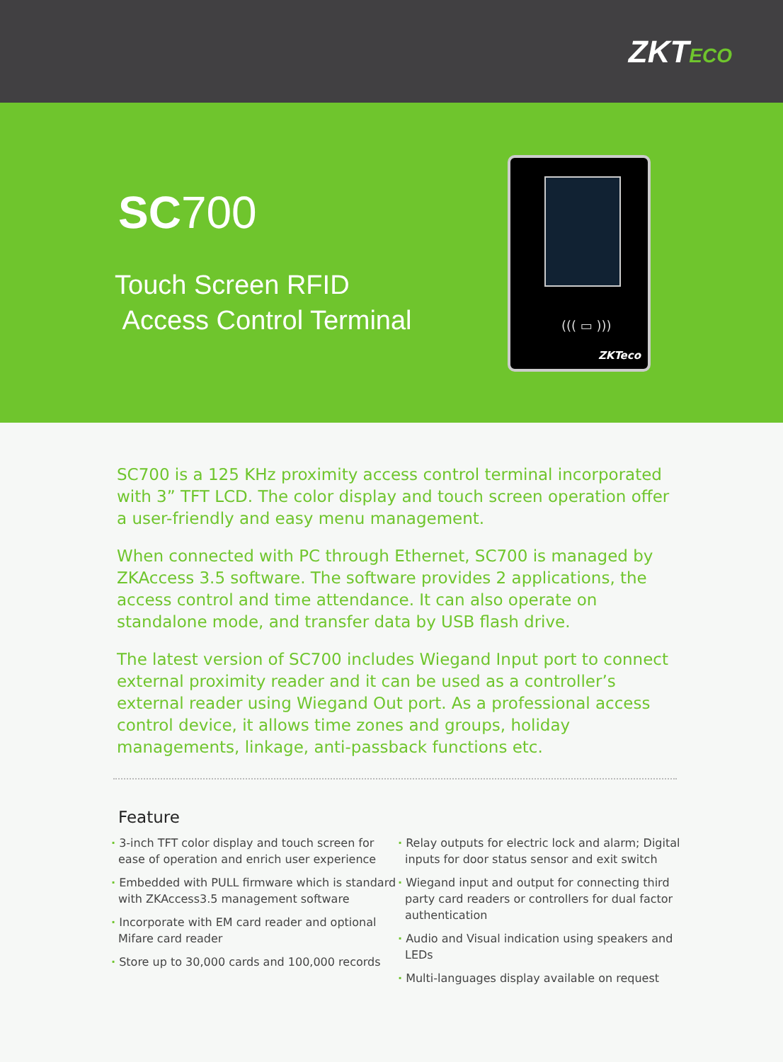ZKTECO
SC700
Touch Screen RFID
Access Control Terminal
((( ▭ )))
ZKTeco
SC700 is a 125 KHz proximity access control terminal incorporated with 3” TFT LCD. The color display and touch screen operation offer a user-friendly and easy menu management.
When connected with PC through Ethernet, SC700 is managed by ZKAccess 3.5 software. The software provides 2 applications, the access control and time attendance. It can also operate on standalone mode, and transfer data by USB flash drive.
The latest version of SC700 includes Wiegand Input port to connect external proximity reader and it can be used as a controller’s external reader using Wiegand Out port. As a professional access control device, it allows time zones and groups, holiday managements, linkage, anti-passback functions etc.
Feature
· 3-inch TFT color display and touch screen for ease of operation and enrich user experience
· Embedded with PULL firmware which is standard with ZKAccess3.5 management software
· Incorporate with EM card reader and optional Mifare card reader
· Store up to 30,000 cards and 100,000 records
· Relay outputs for electric lock and alarm; Digital inputs for door status sensor and exit switch
· Wiegand input and output for connecting third party card readers or controllers for dual factor authentication
· Audio and Visual indication using speakers and LEDs
· Multi-languages display available on request